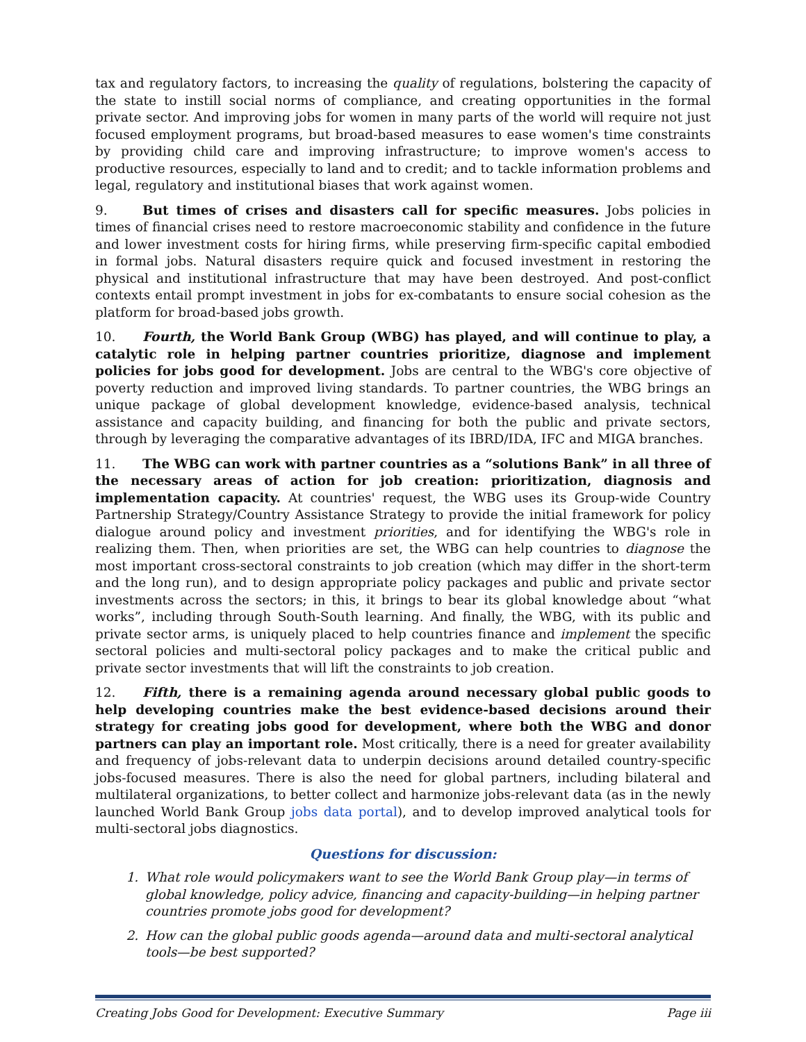tax and regulatory factors, to increasing the quality of regulations, bolstering the capacity of the state to instill social norms of compliance, and creating opportunities in the formal private sector. And improving jobs for women in many parts of the world will require not just focused employment programs, but broad-based measures to ease women's time constraints by providing child care and improving infrastructure; to improve women's access to productive resources, especially to land and to credit; and to tackle information problems and legal, regulatory and institutional biases that work against women.
9. But times of crises and disasters call for specific measures. Jobs policies in times of financial crises need to restore macroeconomic stability and confidence in the future and lower investment costs for hiring firms, while preserving firm-specific capital embodied in formal jobs. Natural disasters require quick and focused investment in restoring the physical and institutional infrastructure that may have been destroyed. And post-conflict contexts entail prompt investment in jobs for ex-combatants to ensure social cohesion as the platform for broad-based jobs growth.
10. Fourth, the World Bank Group (WBG) has played, and will continue to play, a catalytic role in helping partner countries prioritize, diagnose and implement policies for jobs good for development. Jobs are central to the WBG's core objective of poverty reduction and improved living standards. To partner countries, the WBG brings an unique package of global development knowledge, evidence-based analysis, technical assistance and capacity building, and financing for both the public and private sectors, through by leveraging the comparative advantages of its IBRD/IDA, IFC and MIGA branches.
11. The WBG can work with partner countries as a “solutions Bank” in all three of the necessary areas of action for job creation: prioritization, diagnosis and implementation capacity. At countries' request, the WBG uses its Group-wide Country Partnership Strategy/Country Assistance Strategy to provide the initial framework for policy dialogue around policy and investment priorities, and for identifying the WBG's role in realizing them. Then, when priorities are set, the WBG can help countries to diagnose the most important cross-sectoral constraints to job creation (which may differ in the short-term and the long run), and to design appropriate policy packages and public and private sector investments across the sectors; in this, it brings to bear its global knowledge about “what works”, including through South-South learning. And finally, the WBG, with its public and private sector arms, is uniquely placed to help countries finance and implement the specific sectoral policies and multi-sectoral policy packages and to make the critical public and private sector investments that will lift the constraints to job creation.
12. Fifth, there is a remaining agenda around necessary global public goods to help developing countries make the best evidence-based decisions around their strategy for creating jobs good for development, where both the WBG and donor partners can play an important role. Most critically, there is a need for greater availability and frequency of jobs-relevant data to underpin decisions around detailed country-specific jobs-focused measures. There is also the need for global partners, including bilateral and multilateral organizations, to better collect and harmonize jobs-relevant data (as in the newly launched World Bank Group jobs data portal), and to develop improved analytical tools for multi-sectoral jobs diagnostics.
Questions for discussion:
1. What role would policymakers want to see the World Bank Group play—in terms of global knowledge, policy advice, financing and capacity-building—in helping partner countries promote jobs good for development?
2. How can the global public goods agenda—around data and multi-sectoral analytical tools—be best supported?
Creating Jobs Good for Development: Executive Summary Page iii